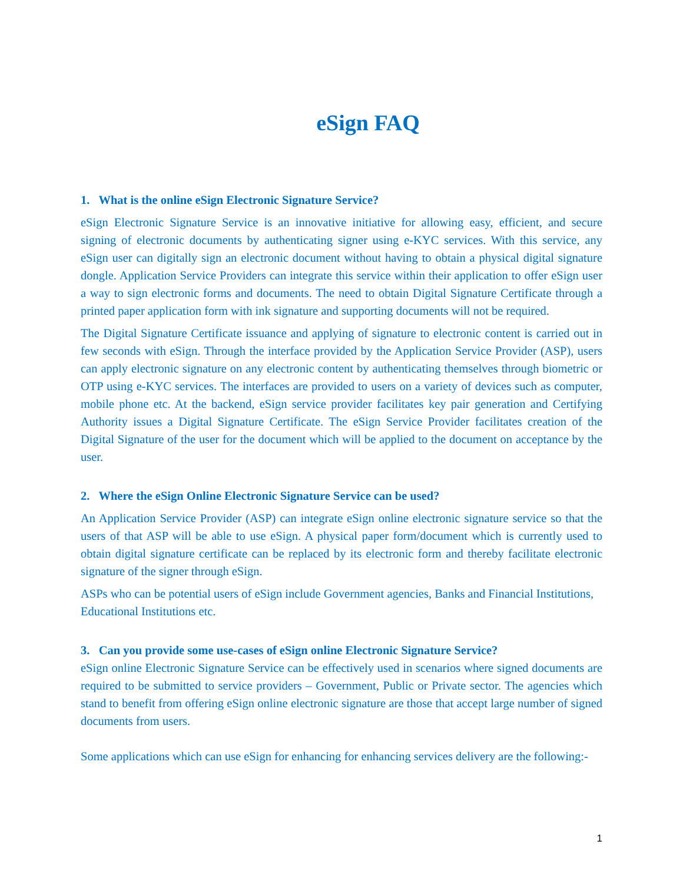eSign FAQ
1. What is the online eSign Electronic Signature Service?
eSign Electronic Signature Service is an innovative initiative for allowing easy, efficient, and secure signing of electronic documents by authenticating signer using e-KYC services. With this service, any eSign user can digitally sign an electronic document without having to obtain a physical digital signature dongle. Application Service Providers can integrate this service within their application to offer eSign user a way to sign electronic forms and documents. The need to obtain Digital Signature Certificate through a printed paper application form with ink signature and supporting documents will not be required.
The Digital Signature Certificate issuance and applying of signature to electronic content is carried out in few seconds with eSign. Through the interface provided by the Application Service Provider (ASP), users can apply electronic signature on any electronic content by authenticating themselves through biometric or OTP using e-KYC services. The interfaces are provided to users on a variety of devices such as computer, mobile phone etc. At the backend, eSign service provider facilitates key pair generation and Certifying Authority issues a Digital Signature Certificate. The eSign Service Provider facilitates creation of the Digital Signature of the user for the document which will be applied to the document on acceptance by the user.
2. Where the eSign Online Electronic Signature Service can be used?
An Application Service Provider (ASP) can integrate eSign online electronic signature service so that the users of that ASP will be able to use eSign. A physical paper form/document which is currently used to obtain digital signature certificate can be replaced by its electronic form and thereby facilitate electronic signature of the signer through eSign.
ASPs who can be potential users of eSign include Government agencies, Banks and Financial Institutions, Educational Institutions etc.
3. Can you provide some use-cases of eSign online Electronic Signature Service?
eSign online Electronic Signature Service can be effectively used in scenarios where signed documents are required to be submitted to service providers – Government, Public or Private sector. The agencies which stand to benefit from offering eSign online electronic signature are those that accept large number of signed documents from users.
Some applications which can use eSign for enhancing for enhancing services delivery are the following:-
1